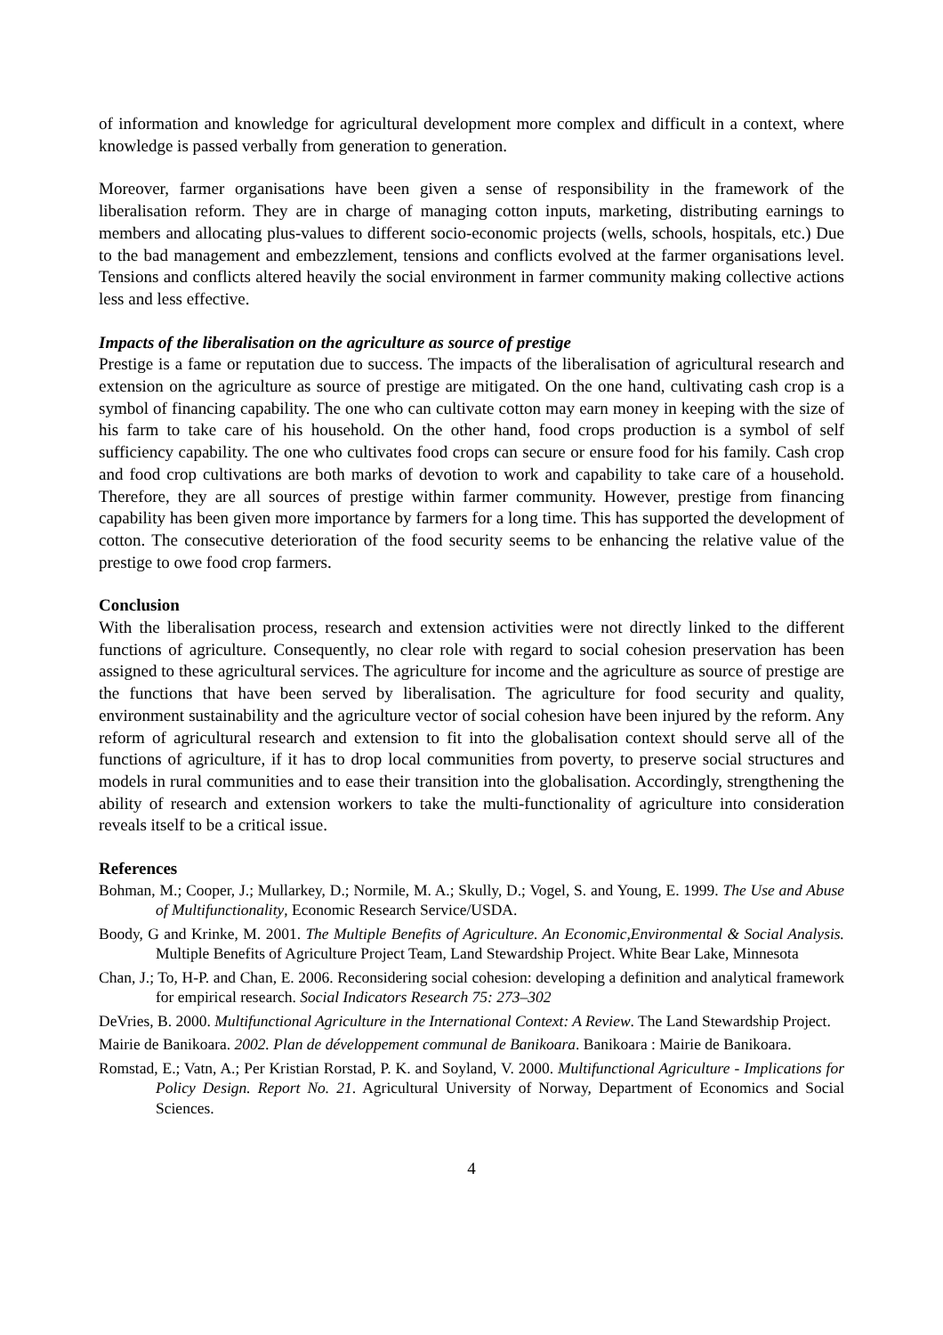of information and knowledge for agricultural development more complex and difficult in a context, where knowledge is passed verbally from generation to generation.
Moreover, farmer organisations have been given a sense of responsibility in the framework of the liberalisation reform. They are in charge of managing cotton inputs, marketing, distributing earnings to members and allocating plus-values to different socio-economic projects (wells, schools, hospitals, etc.) Due to the bad management and embezzlement, tensions and conflicts evolved at the farmer organisations level. Tensions and conflicts altered heavily the social environment in farmer community making collective actions less and less effective.
Impacts of the liberalisation on the agriculture as source of prestige
Prestige is a fame or reputation due to success. The impacts of the liberalisation of agricultural research and extension on the agriculture as source of prestige are mitigated. On the one hand, cultivating cash crop is a symbol of financing capability. The one who can cultivate cotton may earn money in keeping with the size of his farm to take care of his household. On the other hand, food crops production is a symbol of self sufficiency capability. The one who cultivates food crops can secure or ensure food for his family. Cash crop and food crop cultivations are both marks of devotion to work and capability to take care of a household. Therefore, they are all sources of prestige within farmer community. However, prestige from financing capability has been given more importance by farmers for a long time. This has supported the development of cotton. The consecutive deterioration of the food security seems to be enhancing the relative value of the prestige to owe food crop farmers.
Conclusion
With the liberalisation process, research and extension activities were not directly linked to the different functions of agriculture. Consequently, no clear role with regard to social cohesion preservation has been assigned to these agricultural services. The agriculture for income and the agriculture as source of prestige are the functions that have been served by liberalisation. The agriculture for food security and quality, environment sustainability and the agriculture vector of social cohesion have been injured by the reform. Any reform of agricultural research and extension to fit into the globalisation context should serve all of the functions of agriculture, if it has to drop local communities from poverty, to preserve social structures and models in rural communities and to ease their transition into the globalisation. Accordingly, strengthening the ability of research and extension workers to take the multi-functionality of agriculture into consideration reveals itself to be a critical issue.
References
Bohman, M.; Cooper, J.; Mullarkey, D.; Normile, M. A.; Skully, D.; Vogel, S. and Young, E. 1999. The Use and Abuse of Multifunctionality, Economic Research Service/USDA.
Boody, G and Krinke, M. 2001. The Multiple Benefits of Agriculture. An Economic,Environmental & Social Analysis. Multiple Benefits of Agriculture Project Team, Land Stewardship Project. White Bear Lake, Minnesota
Chan, J.; To, H-P. and Chan, E. 2006. Reconsidering social cohesion: developing a definition and analytical framework for empirical research. Social Indicators Research 75: 273–302
DeVries, B. 2000. Multifunctional Agriculture in the International Context: A Review. The Land Stewardship Project.
Mairie de Banikoara. 2002. Plan de développement communal de Banikoara. Banikoara : Mairie de Banikoara.
Romstad, E.; Vatn, A.; Per Kristian Rorstad, P. K. and Soyland, V. 2000. Multifunctional Agriculture - Implications for Policy Design. Report No. 21. Agricultural University of Norway, Department of Economics and Social Sciences.
4